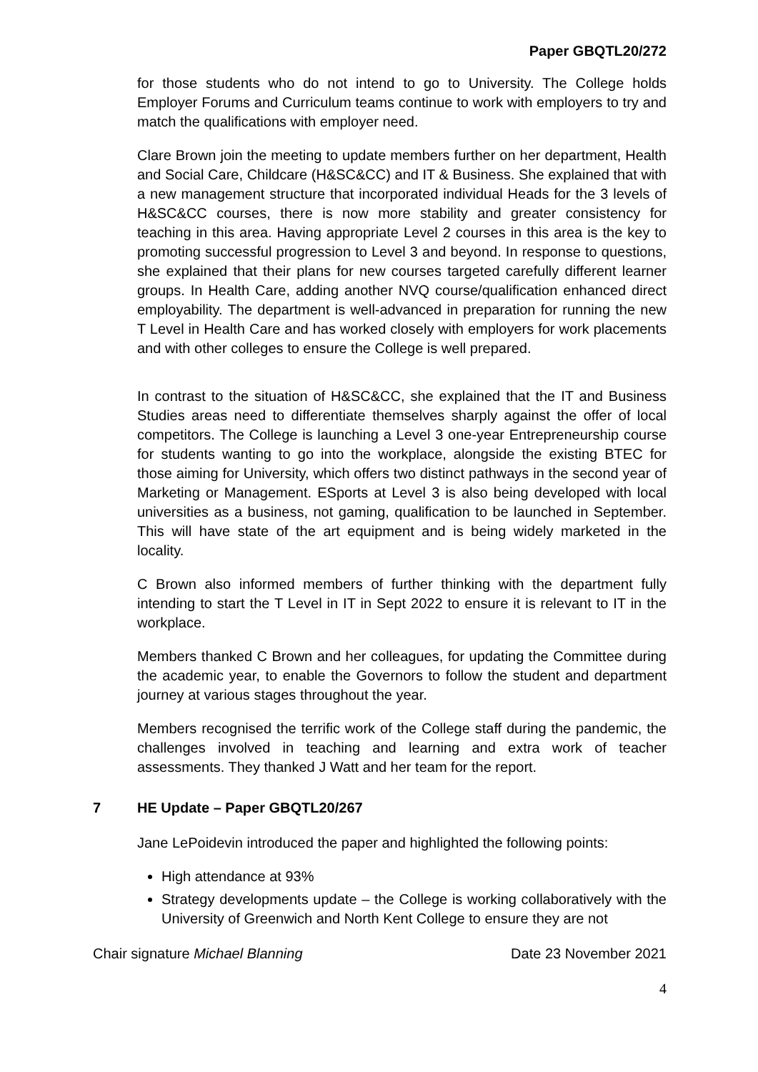Paper GBQTL20/272
for those students who do not intend to go to University. The College holds Employer Forums and Curriculum teams continue to work with employers to try and match the qualifications with employer need.
Clare Brown join the meeting to update members further on her department, Health and Social Care, Childcare (H&SC&CC) and IT & Business. She explained that with a new management structure that incorporated individual Heads for the 3 levels of H&SC&CC courses, there is now more stability and greater consistency for teaching in this area. Having appropriate Level 2 courses in this area is the key to promoting successful progression to Level 3 and beyond. In response to questions, she explained that their plans for new courses targeted carefully different learner groups. In Health Care, adding another NVQ course/qualification enhanced direct employability. The department is well-advanced in preparation for running the new T Level in Health Care and has worked closely with employers for work placements and with other colleges to ensure the College is well prepared.
In contrast to the situation of H&SC&CC, she explained that the IT and Business Studies areas need to differentiate themselves sharply against the offer of local competitors. The College is launching a Level 3 one-year Entrepreneurship course for students wanting to go into the workplace, alongside the existing BTEC for those aiming for University, which offers two distinct pathways in the second year of Marketing or Management. ESports at Level 3 is also being developed with local universities as a business, not gaming, qualification to be launched in September. This will have state of the art equipment and is being widely marketed in the locality.
C Brown also informed members of further thinking with the department fully intending to start the T Level in IT in Sept 2022 to ensure it is relevant to IT in the workplace.
Members thanked C Brown and her colleagues, for updating the Committee during the academic year, to enable the Governors to follow the student and department journey at various stages throughout the year.
Members recognised the terrific work of the College staff during the pandemic, the challenges involved in teaching and learning and extra work of teacher assessments. They thanked J Watt and her team for the report.
7 HE Update – Paper GBQTL20/267
Jane LePoidevin introduced the paper and highlighted the following points:
High attendance at 93%
Strategy developments update – the College is working collaboratively with the University of Greenwich and North Kent College to ensure they are not
Chair signature Michael Blanning Date 23 November 2021
4